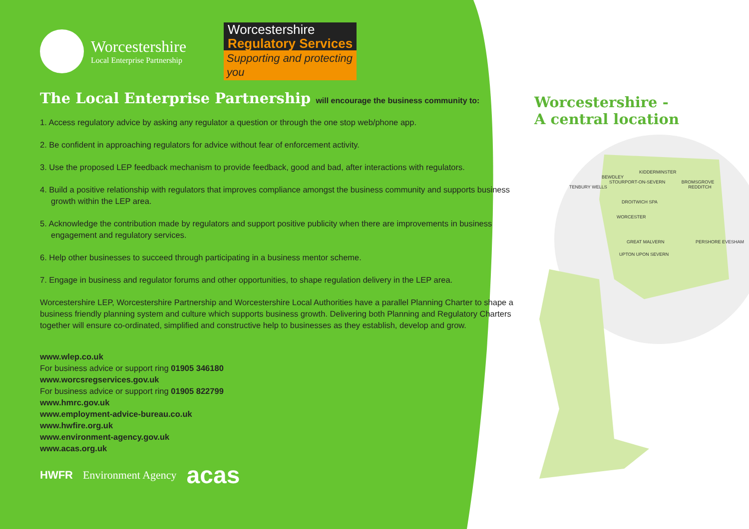Worcestershire
Local Enterprise Partnership
Worcestershire
Regulatory Services
Supporting and protecting you
The Local Enterprise Partnership will encourage the business community to:
1. Access regulatory advice by asking any regulator a question or through the one stop web/phone app.
2. Be confident in approaching regulators for advice without fear of enforcement activity.
3. Use the proposed LEP feedback mechanism to provide feedback, good and bad, after interactions with regulators.
4. Build a positive relationship with regulators that improves compliance amongst the business community and supports business growth within the LEP area.
5. Acknowledge the contribution made by regulators and support positive publicity when there are improvements in business engagement and regulatory services.
6. Help other businesses to succeed through participating in a business mentor scheme.
7. Engage in business and regulator forums and other opportunities, to shape regulation delivery in the LEP area.
Worcestershire LEP, Worcestershire Partnership and Worcestershire Local Authorities have a parallel Planning Charter to shape a business friendly planning system and culture which supports business growth. Delivering both Planning and Regulatory Charters together will ensure co-ordinated, simplified and constructive help to businesses as they establish, develop and grow.
www.wlep.co.uk
For business advice or support ring 01905 346180
www.worcsregservices.gov.uk
For business advice or support ring 01905 822799
www.hmrc.gov.uk
www.employment-advice-bureau.co.uk
www.hwfire.org.uk
www.environment-agency.gov.uk
www.acas.org.uk
HWFR Environment Agency acas
Worcestershire -
A central location
KIDDERMINSTER
BEWDLEY
STOURPORT-ON-SEVERN BROMSGROVE
TENBURY WELLS REDDITCH
DROITWICH SPA
WORCESTER
GREAT MALVERN PERSHORE EVESHAM
UPTON UPON SEVERN